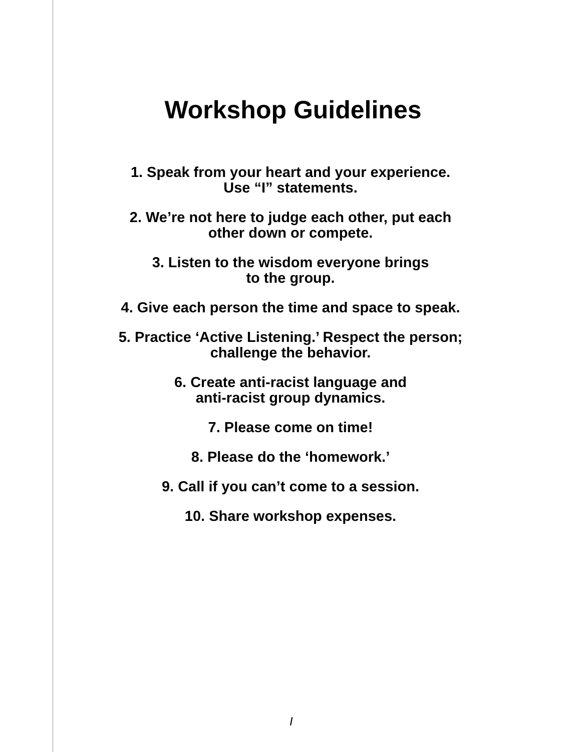Workshop Guidelines
1. Speak from your heart and your experience.
Use “I” statements.
2. We’re not here to judge each other, put each
other down or compete.
3. Listen to the wisdom everyone brings
to the group.
4. Give each person the time and space to speak.
5. Practice ‘Active Listening.’ Respect the person;
challenge the behavior.
6. Create anti-racist language and
anti-racist group dynamics.
7. Please come on time!
8. Please do the ‘homework.’
9. Call if you can’t come to a session.
10. Share workshop expenses.
I